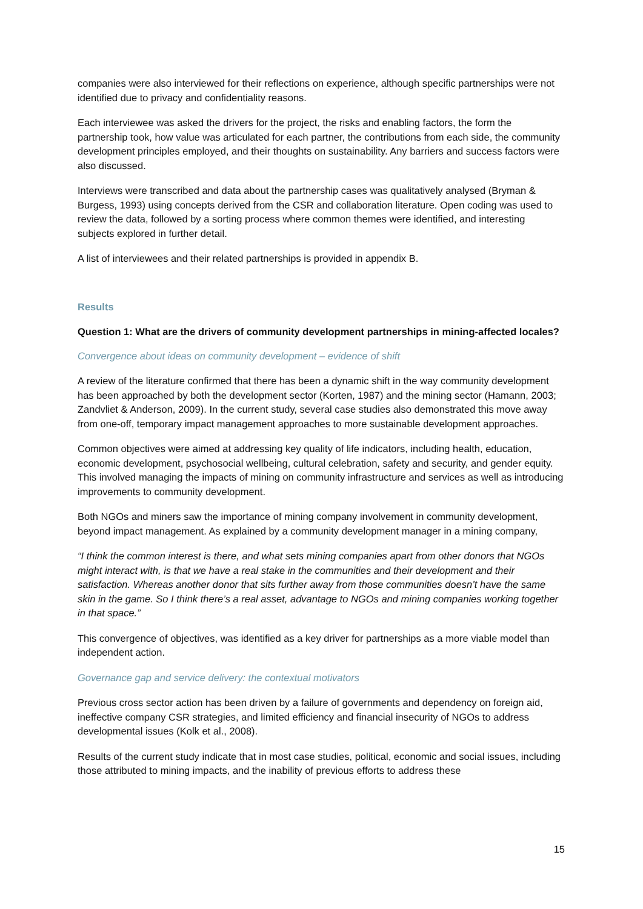companies were also interviewed for their reflections on experience, although specific partnerships were not identified due to privacy and confidentiality reasons.
Each interviewee was asked the drivers for the project, the risks and enabling factors, the form the partnership took, how value was articulated for each partner, the contributions from each side, the community development principles employed, and their thoughts on sustainability. Any barriers and success factors were also discussed.
Interviews were transcribed and data about the partnership cases was qualitatively analysed (Bryman & Burgess, 1993) using concepts derived from the CSR and collaboration literature. Open coding was used to review the data, followed by a sorting process where common themes were identified, and interesting subjects explored in further detail.
A list of interviewees and their related partnerships is provided in appendix B.
Results
Question 1: What are the drivers of community development partnerships in mining-affected locales?
Convergence about ideas on community development – evidence of shift
A review of the literature confirmed that there has been a dynamic shift in the way community development has been approached by both the development sector (Korten, 1987) and the mining sector (Hamann, 2003; Zandvliet & Anderson, 2009). In the current study, several case studies also demonstrated this move away from one-off, temporary impact management approaches to more sustainable development approaches.
Common objectives were aimed at addressing key quality of life indicators, including health, education, economic development, psychosocial wellbeing, cultural celebration, safety and security, and gender equity. This involved managing the impacts of mining on community infrastructure and services as well as introducing improvements to community development.
Both NGOs and miners saw the importance of mining company involvement in community development, beyond impact management. As explained by a community development manager in a mining company,
“I think the common interest is there, and what sets mining companies apart from other donors that NGOs might interact with, is that we have a real stake in the communities and their development and their satisfaction. Whereas another donor that sits further away from those communities doesn’t have the same skin in the game. So I think there’s a real asset, advantage to NGOs and mining companies working together in that space.”
This convergence of objectives, was identified as a key driver for partnerships as a more viable model than independent action.
Governance gap and service delivery: the contextual motivators
Previous cross sector action has been driven by a failure of governments and dependency on foreign aid, ineffective company CSR strategies, and limited efficiency and financial insecurity of NGOs to address developmental issues (Kolk et al., 2008).
Results of the current study indicate that in most case studies, political, economic and social issues, including those attributed to mining impacts, and the inability of previous efforts to address these
15